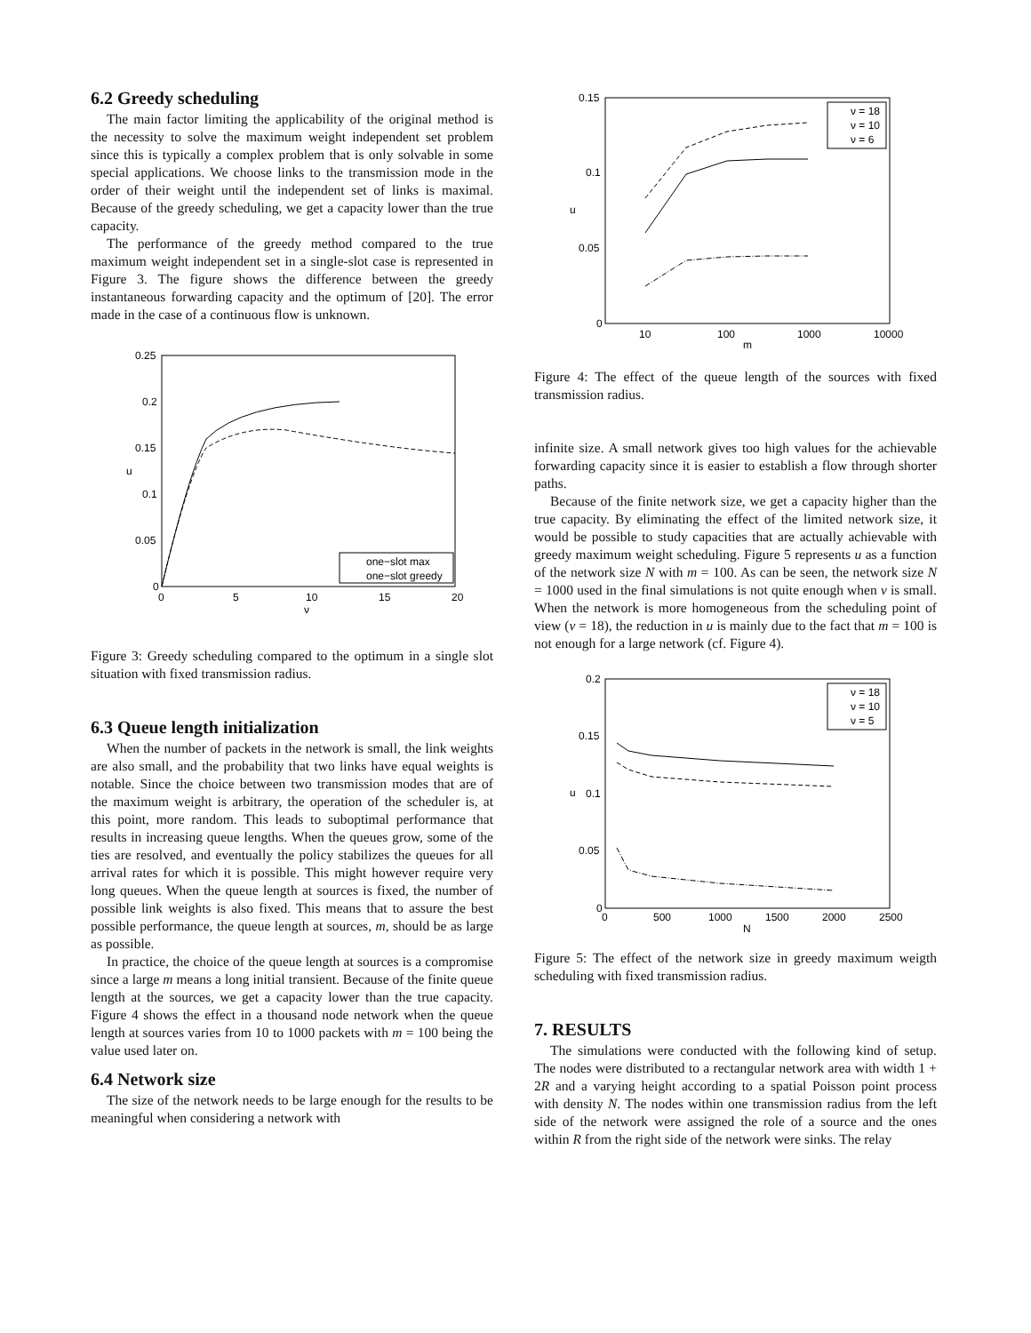6.2 Greedy scheduling
The main factor limiting the applicability of the original method is the necessity to solve the maximum weight independent set problem since this is typically a complex problem that is only solvable in some special applications. We choose links to the transmission mode in the order of their weight until the independent set of links is maximal. Because of the greedy scheduling, we get a capacity lower than the true capacity.
The performance of the greedy method compared to the true maximum weight independent set in a single-slot case is represented in Figure 3. The figure shows the difference between the greedy instantaneous forwarding capacity and the optimum of [20]. The error made in the case of a continuous flow is unknown.
0.25
0.2
0.15
0.1
0.05
0
0
5
10
15
20
ν
u
one−slot max
one−slot greedy
Figure 3: Greedy scheduling compared to the optimum in a single slot situation with fixed transmission radius.
6.3 Queue length initialization
When the number of packets in the network is small, the link weights are also small, and the probability that two links have equal weights is notable. Since the choice between two transmission modes that are of the maximum weight is arbitrary, the operation of the scheduler is, at this point, more random. This leads to suboptimal performance that results in increasing queue lengths. When the queues grow, some of the ties are resolved, and eventually the policy stabilizes the queues for all arrival rates for which it is possible. This might however require very long queues. When the queue length at sources is fixed, the number of possible link weights is also fixed. This means that to assure the best possible performance, the queue length at sources, m, should be as large as possible.
In practice, the choice of the queue length at sources is a compromise since a large m means a long initial transient. Because of the finite queue length at the sources, we get a capacity lower than the true capacity. Figure 4 shows the effect in a thousand node network when the queue length at sources varies from 10 to 1000 packets with m = 100 being the value used later on.
6.4 Network size
The size of the network needs to be large enough for the results to be meaningful when considering a network with
0.15
0.1
0.05
0
10
100
1000
10000
m
u
ν = 18
ν = 10
ν = 6
Figure 4: The effect of the queue length of the sources with fixed transmission radius.
infinite size. A small network gives too high values for the achievable forwarding capacity since it is easier to establish a flow through shorter paths.
Because of the finite network size, we get a capacity higher than the true capacity. By eliminating the effect of the limited network size, it would be possible to study capacities that are actually achievable with greedy maximum weight scheduling. Figure 5 represents u as a function of the network size N with m = 100. As can be seen, the network size N = 1000 used in the final simulations is not quite enough when ν is small. When the network is more homogeneous from the scheduling point of view (ν = 18), the reduction in u is mainly due to the fact that m = 100 is not enough for a large network (cf. Figure 4).
0.2
0.15
0.1
0.05
0
0
500
1000
1500
2000
2500
N
u
ν = 18
ν = 10
ν = 5
Figure 5: The effect of the network size in greedy maximum weigth scheduling with fixed transmission radius.
7. RESULTS
The simulations were conducted with the following kind of setup. The nodes were distributed to a rectangular network area with width 1 + 2R and a varying height according to a spatial Poisson point process with density N. The nodes within one transmission radius from the left side of the network were assigned the role of a source and the ones within R from the right side of the network were sinks. The relay